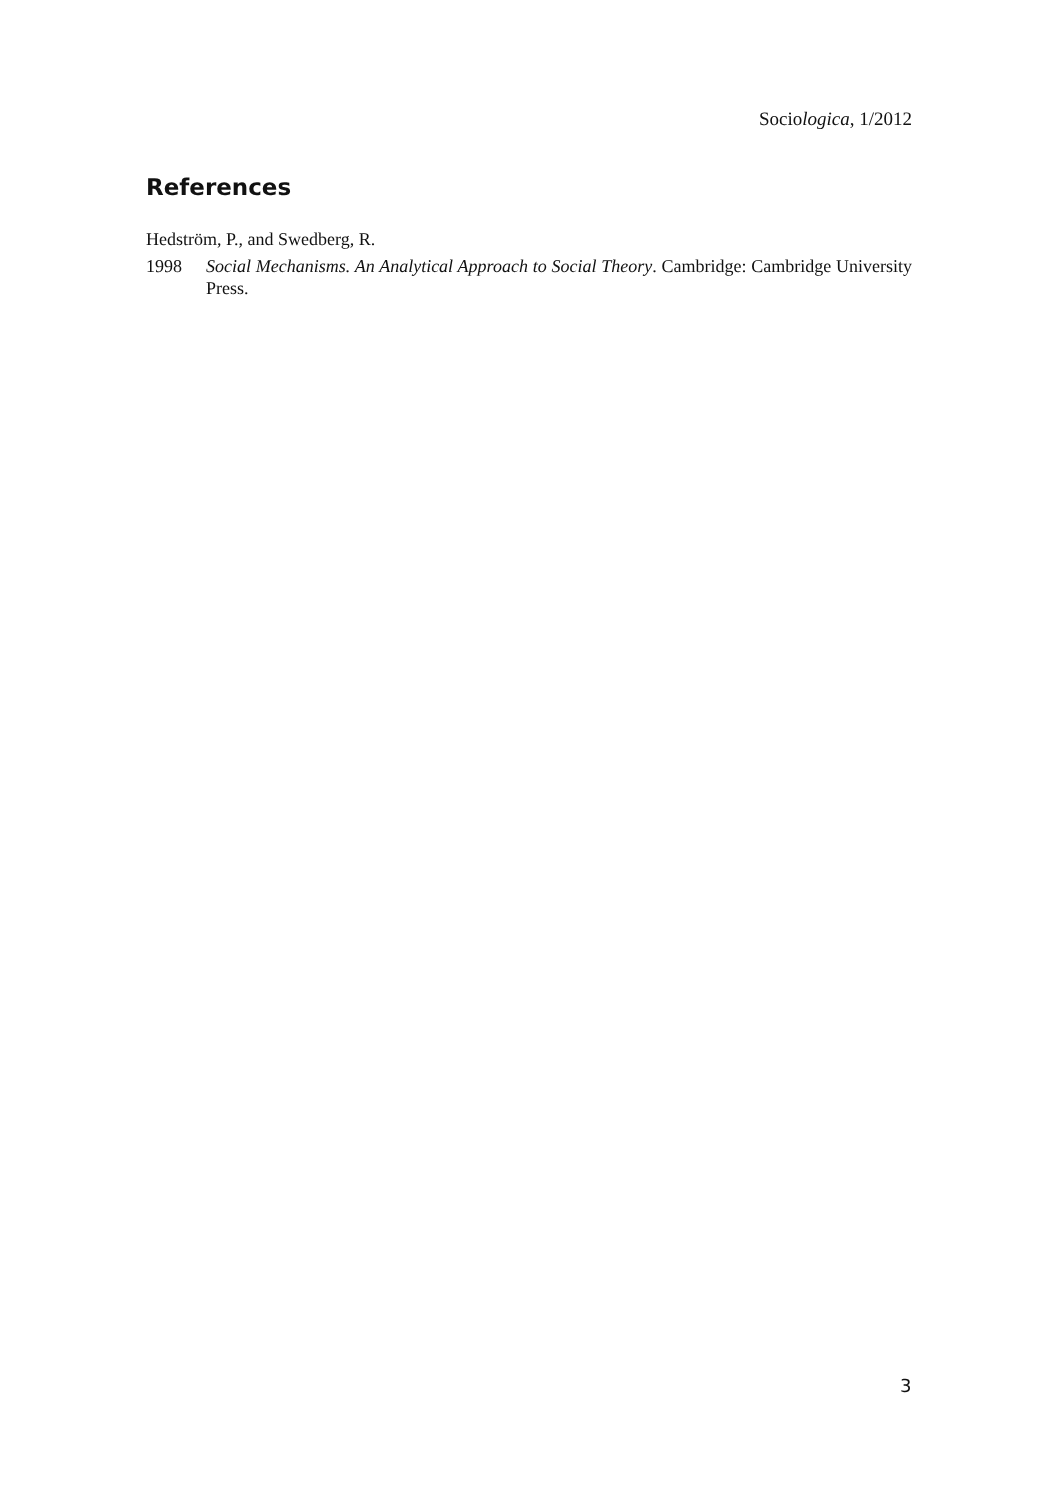Sociologica, 1/2012
References
Hedström, P., and Swedberg, R.
1998 Social Mechanisms. An Analytical Approach to Social Theory. Cambridge: Cambridge University Press.
3